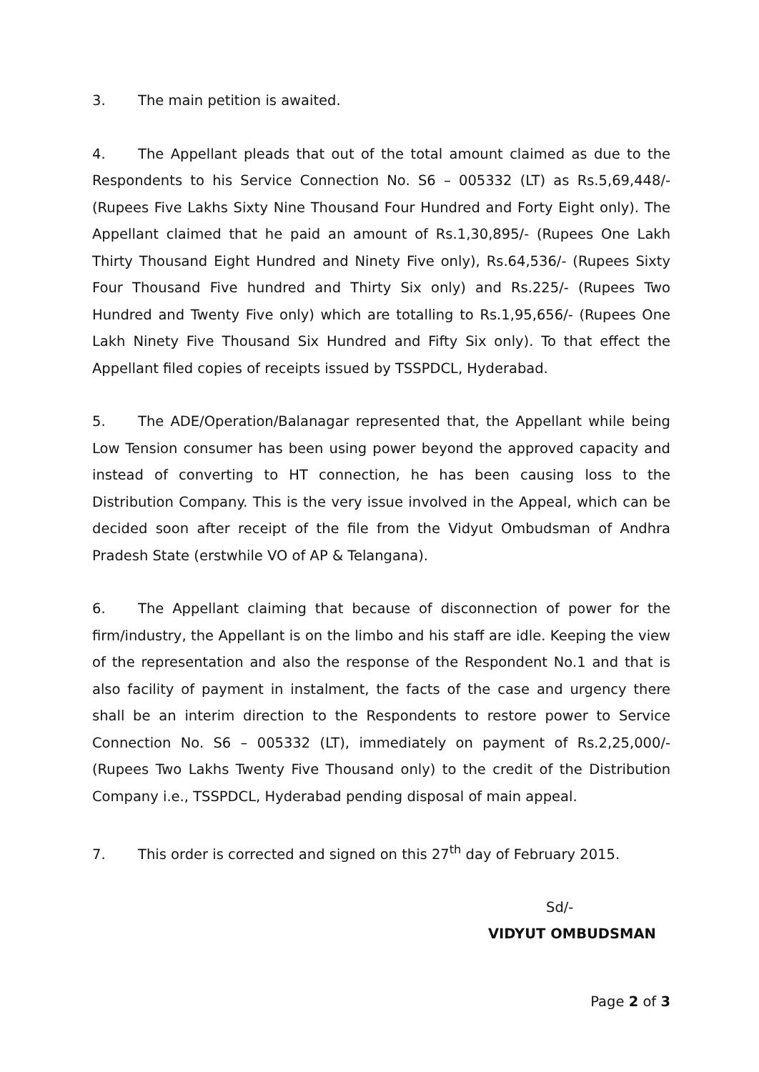3. The main petition is awaited.
4. The Appellant pleads that out of the total amount claimed as due to the Respondents to his Service Connection No. S6 – 005332 (LT) as Rs.5,69,448/- (Rupees Five Lakhs Sixty Nine Thousand Four Hundred and Forty Eight only). The Appellant claimed that he paid an amount of Rs.1,30,895/- (Rupees One Lakh Thirty Thousand Eight Hundred and Ninety Five only), Rs.64,536/- (Rupees Sixty Four Thousand Five hundred and Thirty Six only) and Rs.225/- (Rupees Two Hundred and Twenty Five only) which are totalling to Rs.1,95,656/- (Rupees One Lakh Ninety Five Thousand Six Hundred and Fifty Six only). To that effect the Appellant filed copies of receipts issued by TSSPDCL, Hyderabad.
5. The ADE/Operation/Balanagar represented that, the Appellant while being Low Tension consumer has been using power beyond the approved capacity and instead of converting to HT connection, he has been causing loss to the Distribution Company. This is the very issue involved in the Appeal, which can be decided soon after receipt of the file from the Vidyut Ombudsman of Andhra Pradesh State (erstwhile VO of AP & Telangana).
6. The Appellant claiming that because of disconnection of power for the firm/industry, the Appellant is on the limbo and his staff are idle. Keeping the view of the representation and also the response of the Respondent No.1 and that is also facility of payment in instalment, the facts of the case and urgency there shall be an interim direction to the Respondents to restore power to Service Connection No. S6 – 005332 (LT), immediately on payment of Rs.2,25,000/- (Rupees Two Lakhs Twenty Five Thousand only) to the credit of the Distribution Company i.e., TSSPDCL, Hyderabad pending disposal of main appeal.
7. This order is corrected and signed on this 27<sup>th</sup> day of February 2015.
Sd/-
VIDYUT OMBUDSMAN
Page 2 of 3